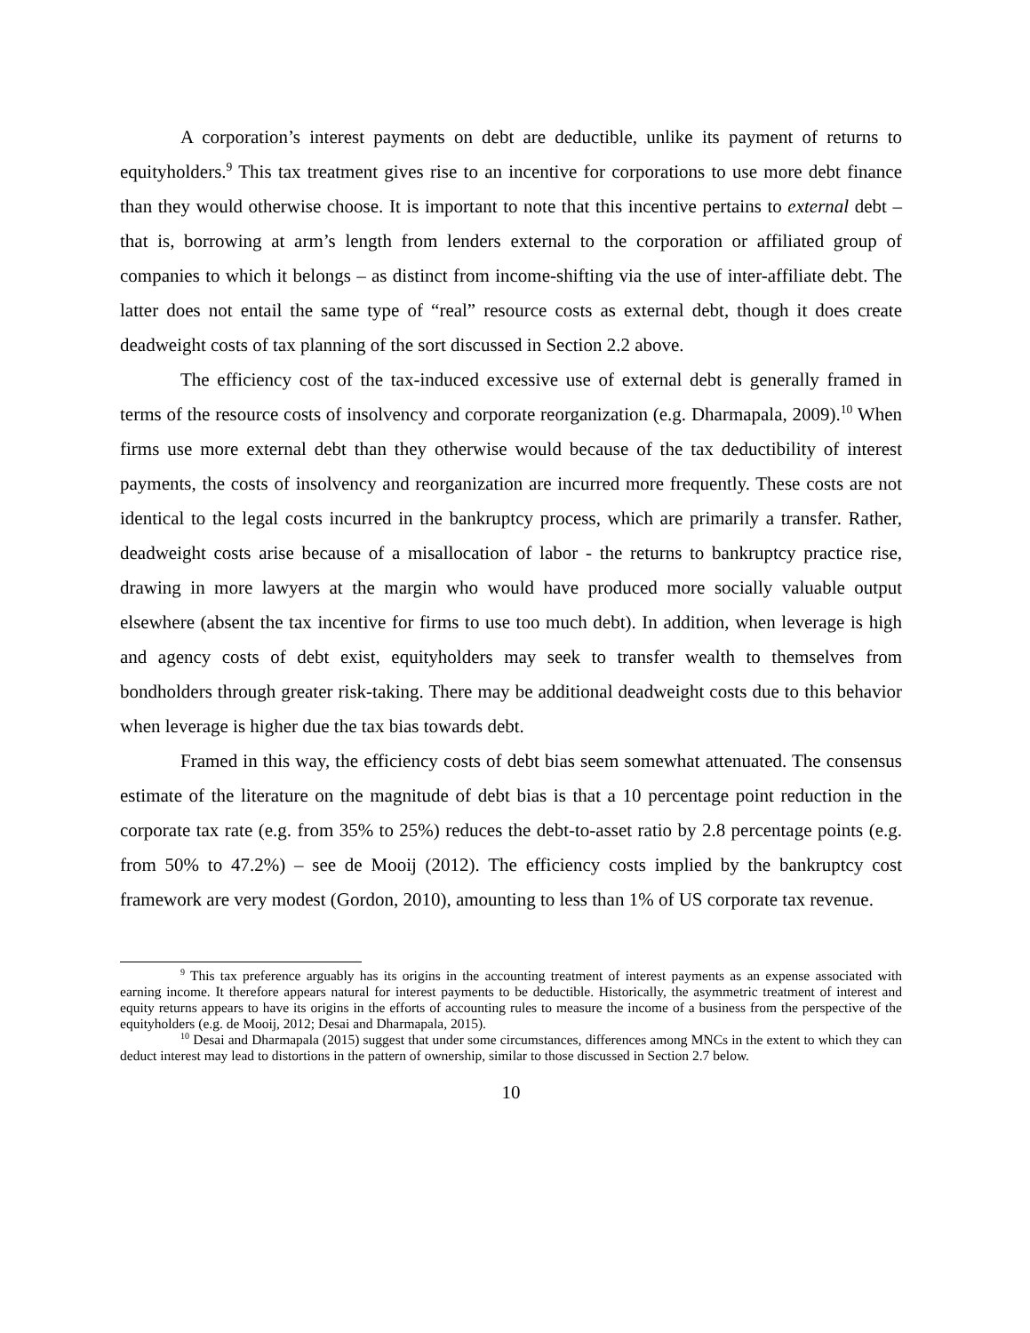A corporation’s interest payments on debt are deductible, unlike its payment of returns to equityholders.<sup>9</sup> This tax treatment gives rise to an incentive for corporations to use more debt finance than they would otherwise choose. It is important to note that this incentive pertains to external debt – that is, borrowing at arm’s length from lenders external to the corporation or affiliated group of companies to which it belongs – as distinct from income-shifting via the use of inter-affiliate debt. The latter does not entail the same type of “real” resource costs as external debt, though it does create deadweight costs of tax planning of the sort discussed in Section 2.2 above.
The efficiency cost of the tax-induced excessive use of external debt is generally framed in terms of the resource costs of insolvency and corporate reorganization (e.g. Dharmapala, 2009).<sup>10</sup> When firms use more external debt than they otherwise would because of the tax deductibility of interest payments, the costs of insolvency and reorganization are incurred more frequently. These costs are not identical to the legal costs incurred in the bankruptcy process, which are primarily a transfer. Rather, deadweight costs arise because of a misallocation of labor - the returns to bankruptcy practice rise, drawing in more lawyers at the margin who would have produced more socially valuable output elsewhere (absent the tax incentive for firms to use too much debt). In addition, when leverage is high and agency costs of debt exist, equityholders may seek to transfer wealth to themselves from bondholders through greater risk-taking. There may be additional deadweight costs due to this behavior when leverage is higher due the tax bias towards debt.
Framed in this way, the efficiency costs of debt bias seem somewhat attenuated. The consensus estimate of the literature on the magnitude of debt bias is that a 10 percentage point reduction in the corporate tax rate (e.g. from 35% to 25%) reduces the debt-to-asset ratio by 2.8 percentage points (e.g. from 50% to 47.2%) – see de Mooij (2012). The efficiency costs implied by the bankruptcy cost framework are very modest (Gordon, 2010), amounting to less than 1% of US corporate tax revenue.
<sup>9</sup> This tax preference arguably has its origins in the accounting treatment of interest payments as an expense associated with earning income. It therefore appears natural for interest payments to be deductible. Historically, the asymmetric treatment of interest and equity returns appears to have its origins in the efforts of accounting rules to measure the income of a business from the perspective of the equityholders (e.g. de Mooij, 2012; Desai and Dharmapala, 2015).
<sup>10</sup> Desai and Dharmapala (2015) suggest that under some circumstances, differences among MNCs in the extent to which they can deduct interest may lead to distortions in the pattern of ownership, similar to those discussed in Section 2.7 below.
10